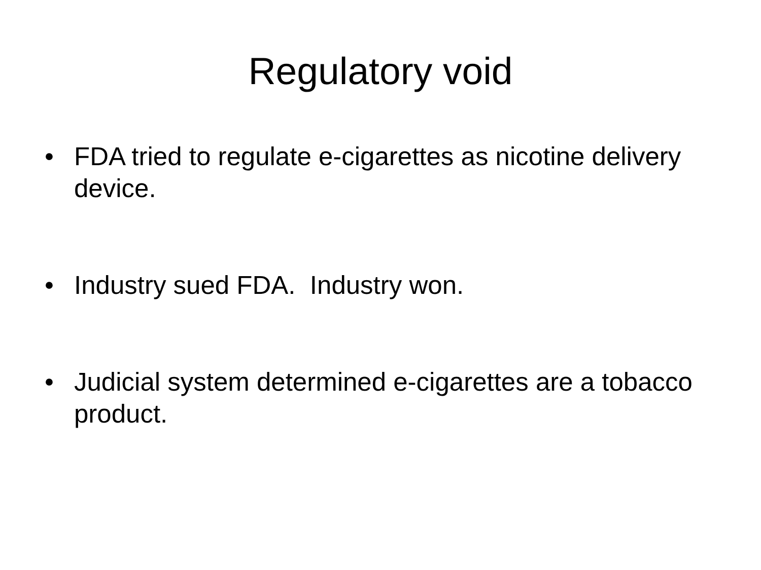Regulatory void
• FDA tried to regulate e-cigarettes as nicotine delivery device.
• Industry sued FDA. Industry won.
• Judicial system determined e-cigarettes are a tobacco product.